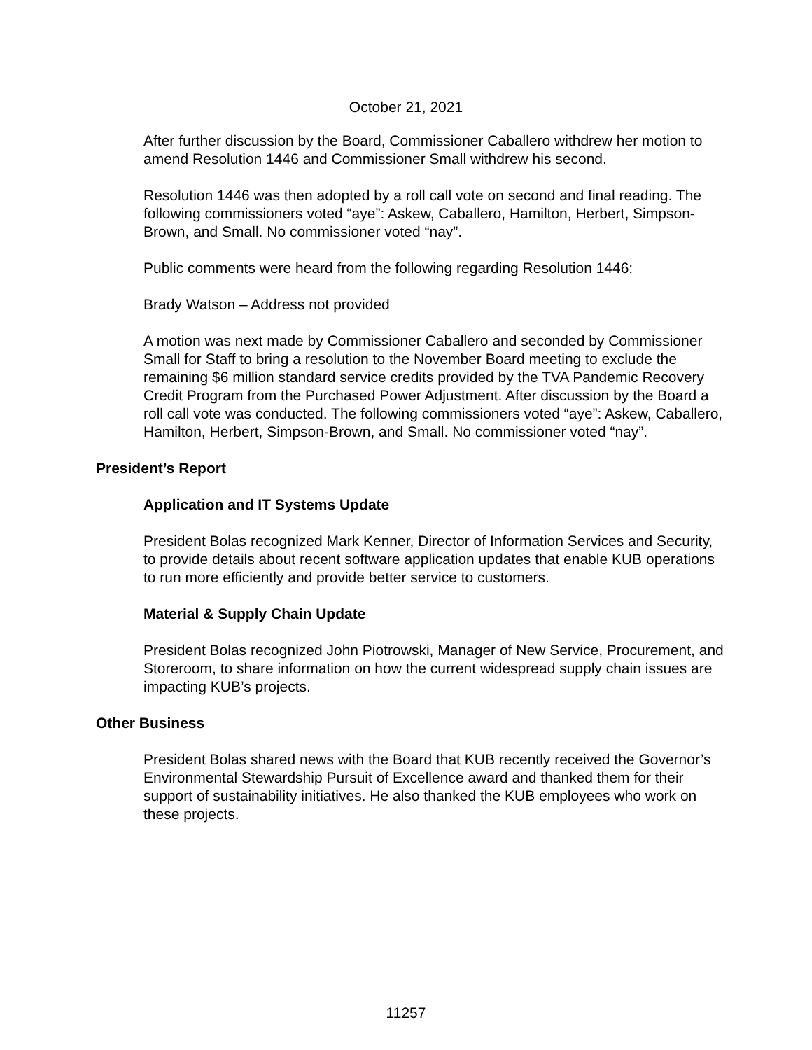October 21, 2021
After further discussion by the Board, Commissioner Caballero withdrew her motion to amend Resolution 1446 and Commissioner Small withdrew his second.
Resolution 1446 was then adopted by a roll call vote on second and final reading. The following commissioners voted “aye”: Askew, Caballero, Hamilton, Herbert, Simpson-Brown, and Small. No commissioner voted “nay”.
Public comments were heard from the following regarding Resolution 1446:
Brady Watson – Address not provided
A motion was next made by Commissioner Caballero and seconded by Commissioner Small for Staff to bring a resolution to the November Board meeting to exclude the remaining $6 million standard service credits provided by the TVA Pandemic Recovery Credit Program from the Purchased Power Adjustment. After discussion by the Board a roll call vote was conducted. The following commissioners voted “aye”: Askew, Caballero, Hamilton, Herbert, Simpson-Brown, and Small. No commissioner voted “nay”.
President’s Report
Application and IT Systems Update
President Bolas recognized Mark Kenner, Director of Information Services and Security, to provide details about recent software application updates that enable KUB operations to run more efficiently and provide better service to customers.
Material & Supply Chain Update
President Bolas recognized John Piotrowski, Manager of New Service, Procurement, and Storeroom, to share information on how the current widespread supply chain issues are impacting KUB’s projects.
Other Business
President Bolas shared news with the Board that KUB recently received the Governor’s Environmental Stewardship Pursuit of Excellence award and thanked them for their support of sustainability initiatives. He also thanked the KUB employees who work on these projects.
11257